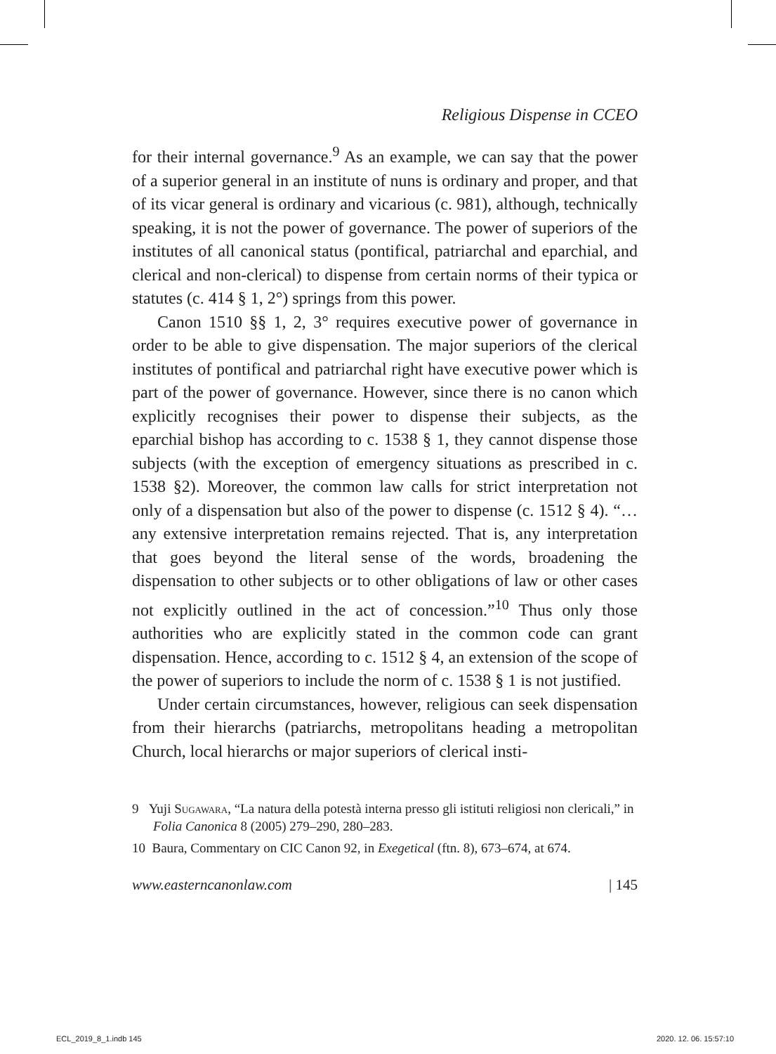Religious Dispense in CCEO
for their internal governance.<sup>9</sup> As an example, we can say that the power of a superior general in an institute of nuns is ordinary and proper, and that of its vicar general is ordinary and vicarious (c. 981), although, technically speaking, it is not the power of governance. The power of superiors of the institutes of all canonical status (pontifical, patriarchal and eparchial, and clerical and non-clerical) to dispense from certain norms of their typica or statutes (c. 414 § 1, 2°) springs from this power.
Canon 1510 §§ 1, 2, 3° requires executive power of governance in order to be able to give dispensation. The major superiors of the clerical institutes of pontifical and patriarchal right have executive power which is part of the power of governance. However, since there is no canon which explicitly recognises their power to dispense their subjects, as the eparchial bishop has according to c. 1538 § 1, they cannot dispense those subjects (with the exception of emergency situations as prescribed in c. 1538 §2). Moreover, the common law calls for strict interpretation not only of a dispensation but also of the power to dispense (c. 1512 § 4). “… any extensive interpretation remains rejected. That is, any interpretation that goes beyond the literal sense of the words, broadening the dispensation to other subjects or to other obligations of law or other cases not explicitly outlined in the act of concession.”<sup>10</sup> Thus only those authorities who are explicitly stated in the common code can grant dispensation. Hence, according to c. 1512 § 4, an extension of the scope of the power of superiors to include the norm of c. 1538 § 1 is not justified.
Under certain circumstances, however, religious can seek dispensation from their hierarchs (patriarchs, metropolitans heading a metropolitan Church, local hierarchs or major superiors of clerical insti-
9 Yuji Sugawara, “La natura della potestà interna presso gli istituti religiosi non clericali,” in Folia Canonica 8 (2005) 279–290, 280–283.
10 Baura, Commentary on CIC Canon 92, in Exegetical (ftn. 8), 673–674, at 674.
www.easterncanonlaw.com | 145
ECL_2019_8_1.indb 145 2020. 12. 06. 15:57:10